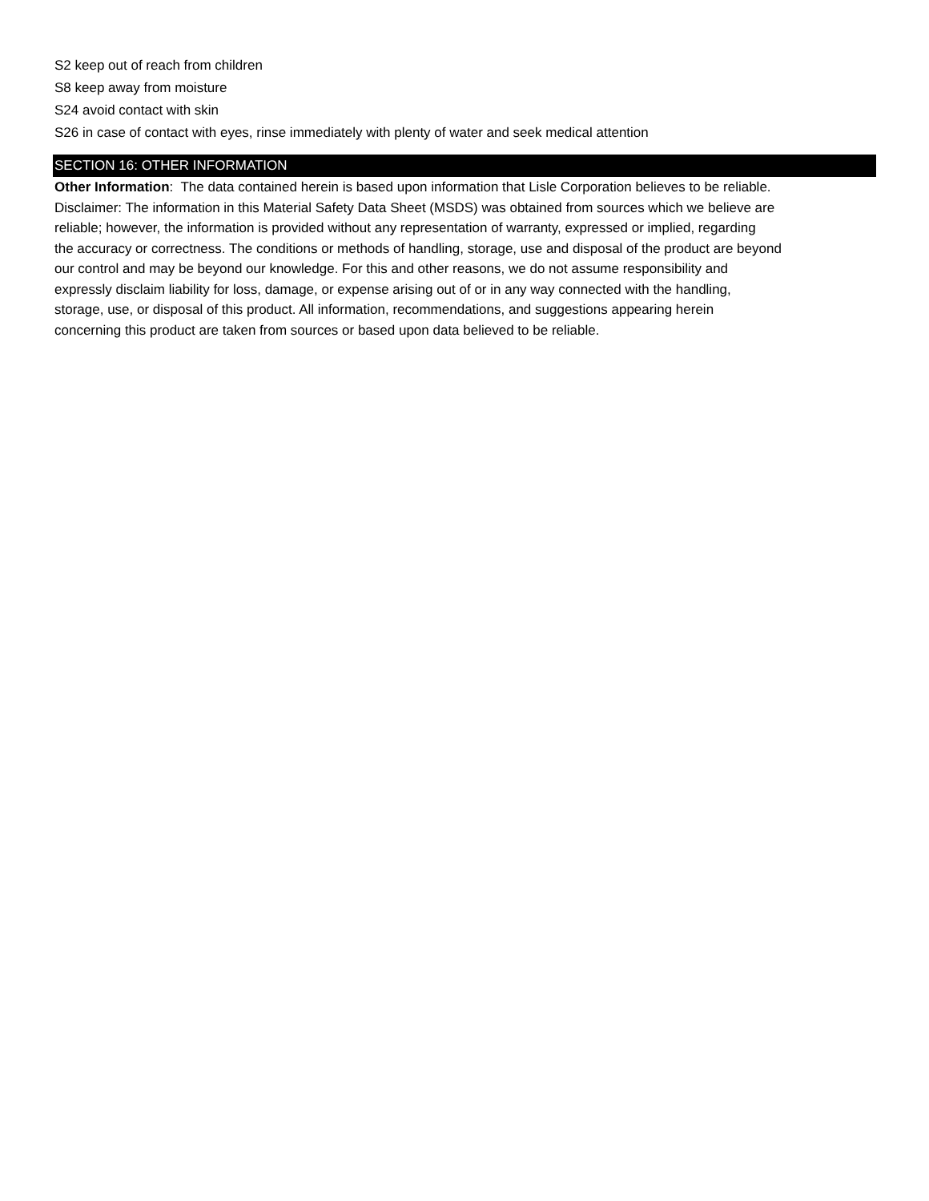S2 keep out of reach from children
S8 keep away from moisture
S24 avoid contact with skin
S26 in case of contact with eyes, rinse immediately with plenty of water and seek medical attention
SECTION 16: OTHER INFORMATION
Other Information: The data contained herein is based upon information that Lisle Corporation believes to be reliable.
Disclaimer: The information in this Material Safety Data Sheet (MSDS) was obtained from sources which we believe are
reliable; however, the information is provided without any representation of warranty, expressed or implied, regarding
the accuracy or correctness. The conditions or methods of handling, storage, use and disposal of the product are beyond
our control and may be beyond our knowledge. For this and other reasons, we do not assume responsibility and
expressly disclaim liability for loss, damage, or expense arising out of or in any way connected with the handling,
storage, use, or disposal of this product. All information, recommendations, and suggestions appearing herein
concerning this product are taken from sources or based upon data believed to be reliable.